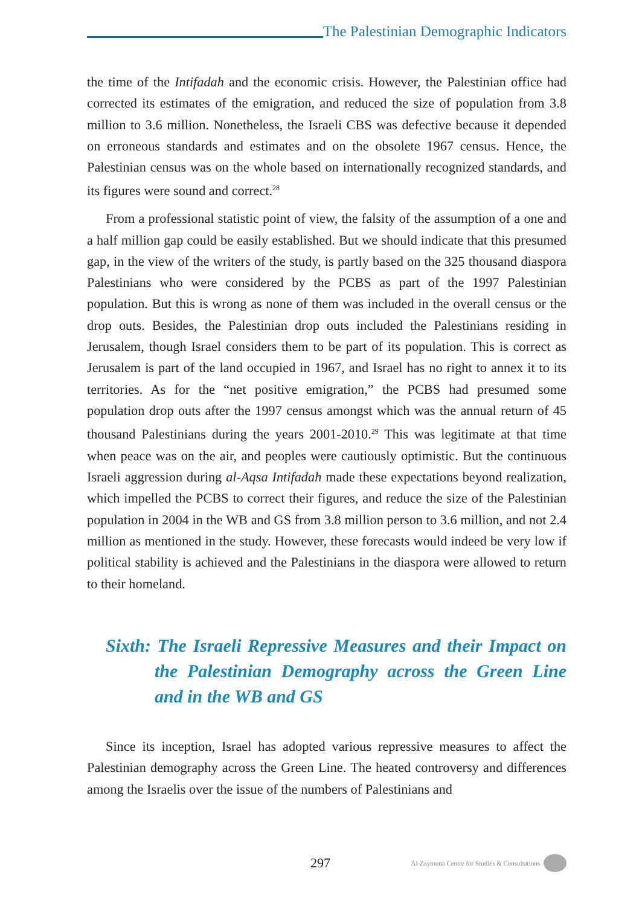The Palestinian Demographic Indicators
the time of the Intifadah and the economic crisis. However, the Palestinian office had corrected its estimates of the emigration, and reduced the size of population from 3.8 million to 3.6 million. Nonetheless, the Israeli CBS was defective because it depended on erroneous standards and estimates and on the obsolete 1967 census. Hence, the Palestinian census was on the whole based on internationally recognized standards, and its figures were sound and correct.<sup>28</sup>
From a professional statistic point of view, the falsity of the assumption of a one and a half million gap could be easily established. But we should indicate that this presumed gap, in the view of the writers of the study, is partly based on the 325 thousand diaspora Palestinians who were considered by the PCBS as part of the 1997 Palestinian population. But this is wrong as none of them was included in the overall census or the drop outs. Besides, the Palestinian drop outs included the Palestinians residing in Jerusalem, though Israel considers them to be part of its population. This is correct as Jerusalem is part of the land occupied in 1967, and Israel has no right to annex it to its territories. As for the “net positive emigration,” the PCBS had presumed some population drop outs after the 1997 census amongst which was the annual return of 45 thousand Palestinians during the years 2001-2010.<sup>29</sup> This was legitimate at that time when peace was on the air, and peoples were cautiously optimistic. But the continuous Israeli aggression during al-Aqsa Intifadah made these expectations beyond realization, which impelled the PCBS to correct their figures, and reduce the size of the Palestinian population in 2004 in the WB and GS from 3.8 million person to 3.6 million, and not 2.4 million as mentioned in the study. However, these forecasts would indeed be very low if political stability is achieved and the Palestinians in the diaspora were allowed to return to their homeland.
Sixth: The Israeli Repressive Measures and their Impact on the Palestinian Demography across the Green Line and in the WB and GS
Since its inception, Israel has adopted various repressive measures to affect the Palestinian demography across the Green Line. The heated controversy and differences among the Israelis over the issue of the numbers of Palestinians and
297 Al-Zaytouna Centre for Studies & Consultations